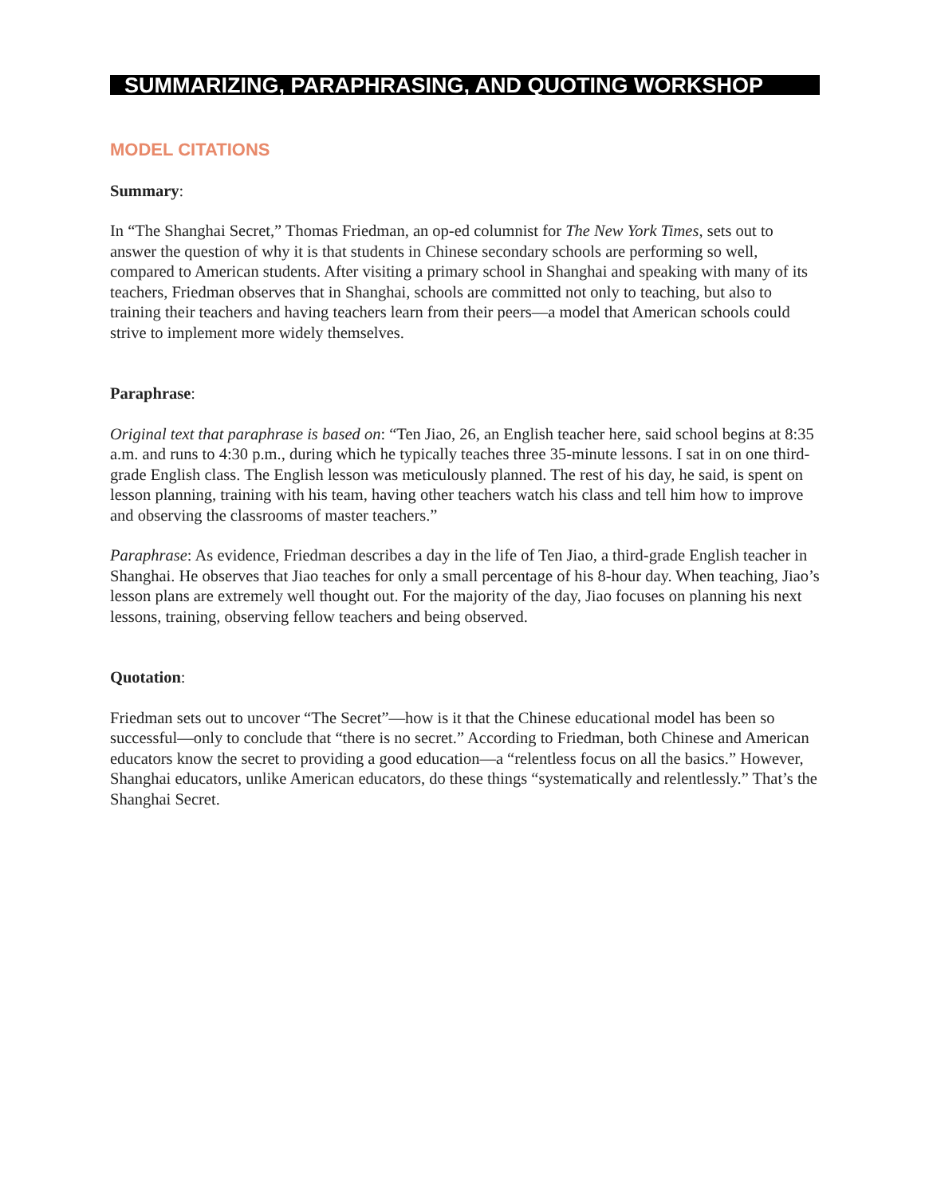SUMMARIZING, PARAPHRASING, AND QUOTING WORKSHOP
MODEL CITATIONS
Summary:
In “The Shanghai Secret,” Thomas Friedman, an op-ed columnist for The New York Times, sets out to answer the question of why it is that students in Chinese secondary schools are performing so well, compared to American students. After visiting a primary school in Shanghai and speaking with many of its teachers, Friedman observes that in Shanghai, schools are committed not only to teaching, but also to training their teachers and having teachers learn from their peers—a model that American schools could strive to implement more widely themselves.
Paraphrase:
Original text that paraphrase is based on: “Ten Jiao, 26, an English teacher here, said school begins at 8:35 a.m. and runs to 4:30 p.m., during which he typically teaches three 35-minute lessons. I sat in on one third-grade English class. The English lesson was meticulously planned. The rest of his day, he said, is spent on lesson planning, training with his team, having other teachers watch his class and tell him how to improve and observing the classrooms of master teachers.”
Paraphrase: As evidence, Friedman describes a day in the life of Ten Jiao, a third-grade English teacher in Shanghai. He observes that Jiao teaches for only a small percentage of his 8-hour day. When teaching, Jiao’s lesson plans are extremely well thought out. For the majority of the day, Jiao focuses on planning his next lessons, training, observing fellow teachers and being observed.
Quotation:
Friedman sets out to uncover “The Secret”—how is it that the Chinese educational model has been so successful—only to conclude that “there is no secret.” According to Friedman, both Chinese and American educators know the secret to providing a good education—a “relentless focus on all the basics.” However, Shanghai educators, unlike American educators, do these things “systematically and relentlessly.” That’s the Shanghai Secret.